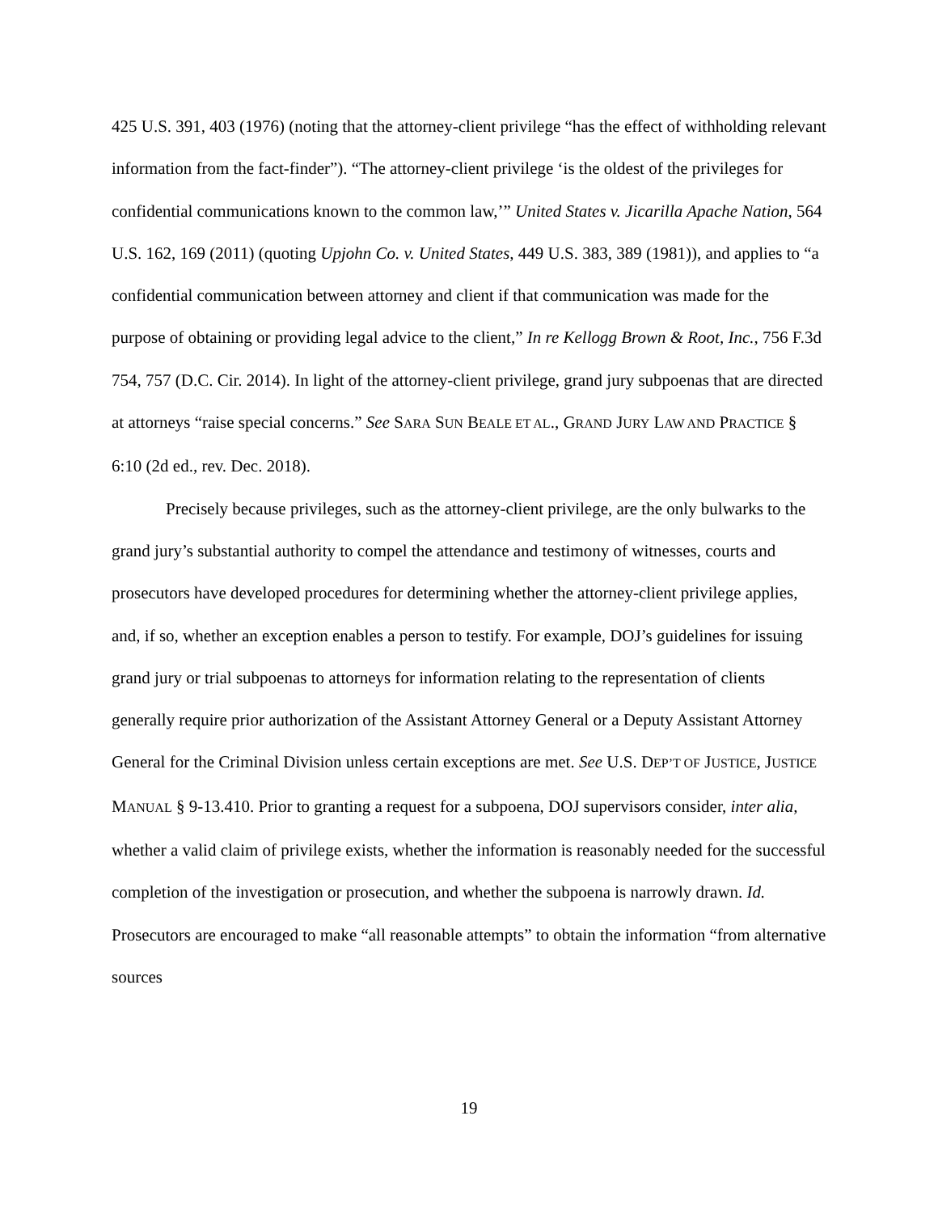425 U.S. 391, 403 (1976) (noting that the attorney-client privilege “has the effect of withholding relevant information from the fact-finder”). “The attorney-client privilege ‘is the oldest of the privileges for confidential communications known to the common law,’” United States v. Jicarilla Apache Nation, 564 U.S. 162, 169 (2011) (quoting Upjohn Co. v. United States, 449 U.S. 383, 389 (1981)), and applies to “a confidential communication between attorney and client if that communication was made for the purpose of obtaining or providing legal advice to the client,” In re Kellogg Brown & Root, Inc., 756 F.3d 754, 757 (D.C. Cir. 2014). In light of the attorney-client privilege, grand jury subpoenas that are directed at attorneys “raise special concerns.” See SARA SUN BEALE ET AL., GRAND JURY LAW AND PRACTICE § 6:10 (2d ed., rev. Dec. 2018).
Precisely because privileges, such as the attorney-client privilege, are the only bulwarks to the grand jury’s substantial authority to compel the attendance and testimony of witnesses, courts and prosecutors have developed procedures for determining whether the attorney-client privilege applies, and, if so, whether an exception enables a person to testify. For example, DOJ’s guidelines for issuing grand jury or trial subpoenas to attorneys for information relating to the representation of clients generally require prior authorization of the Assistant Attorney General or a Deputy Assistant Attorney General for the Criminal Division unless certain exceptions are met. See U.S. DEP’T OF JUSTICE, JUSTICE MANUAL § 9-13.410. Prior to granting a request for a subpoena, DOJ supervisors consider, inter alia, whether a valid claim of privilege exists, whether the information is reasonably needed for the successful completion of the investigation or prosecution, and whether the subpoena is narrowly drawn. Id. Prosecutors are encouraged to make “all reasonable attempts” to obtain the information “from alternative sources
19